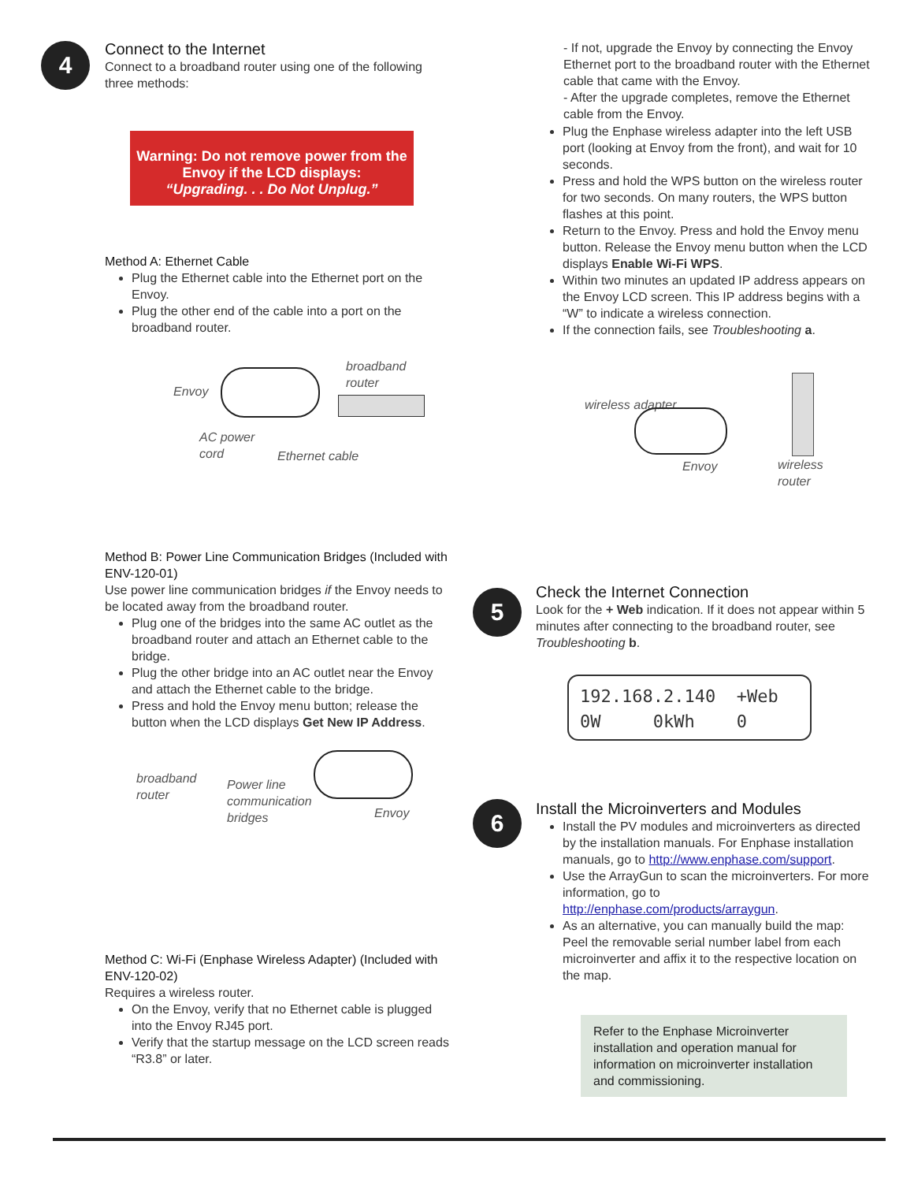4
5
6
Connect to the Internet
Connect to a broadband router using one of the following three methods:
Warning: Do not remove power from the Envoy if the LCD displays:
“Upgrading. . . Do Not Unplug.”
Method A: Ethernet Cable
Plug the Ethernet cable into the Ethernet port on the Envoy.
Plug the other end of the cable into a port on the broadband router.
Envoy
broadband
router
AC power
cord Ethernet cable
Method B: Power Line Communication Bridges (Included with ENV-120-01)
Use power line communication bridges if the Envoy needs to be located away from the broadband router.
Plug one of the bridges into the same AC outlet as the broadband router and attach an Ethernet cable to the bridge.
Plug the other bridge into an AC outlet near the Envoy and attach the Ethernet cable to the bridge.
Press and hold the Envoy menu button; release the button when the LCD displays Get New IP Address.
broadband
router
Power line
communication
bridges Envoy
Method C: Wi-Fi (Enphase Wireless Adapter) (Included with ENV-120-02)
Requires a wireless router.
On the Envoy, verify that no Ethernet cable is plugged into the Envoy RJ45 port.
Verify that the startup message on the LCD screen reads “R3.8” or later.
- If not, upgrade the Envoy by connecting the Envoy Ethernet port to the broadband router with the Ethernet cable that came with the Envoy.
- After the upgrade completes, remove the Ethernet cable from the Envoy.
Plug the Enphase wireless adapter into the left USB port (looking at Envoy from the front), and wait for 10 seconds.
Press and hold the WPS button on the wireless router for two seconds. On many routers, the WPS button flashes at this point.
Return to the Envoy. Press and hold the Envoy menu button. Release the Envoy menu button when the LCD displays Enable Wi-Fi WPS.
Within two minutes an updated IP address appears on the Envoy LCD screen. This IP address begins with a “W” to indicate a wireless connection.
If the connection fails, see Troubleshooting a.
wireless adapter
Envoy wireless
router
Check the Internet Connection
Look for the + Web indication. If it does not appear within 5 minutes after connecting to the broadband router, see Troubleshooting b.
192.168.2.140 +Web
0W 0kWh 0
Install the Microinverters and Modules
Install the PV modules and microinverters as directed by the installation manuals. For Enphase installation manuals, go to http://www.enphase.com/support.
Use the ArrayGun to scan the microinverters. For more information, go to http://enphase.com/products/arraygun.
As an alternative, you can manually build the map: Peel the removable serial number label from each microinverter and affix it to the respective location on the map.
Refer to the Enphase Microinverter installation and operation manual for information on microinverter installation and commissioning.